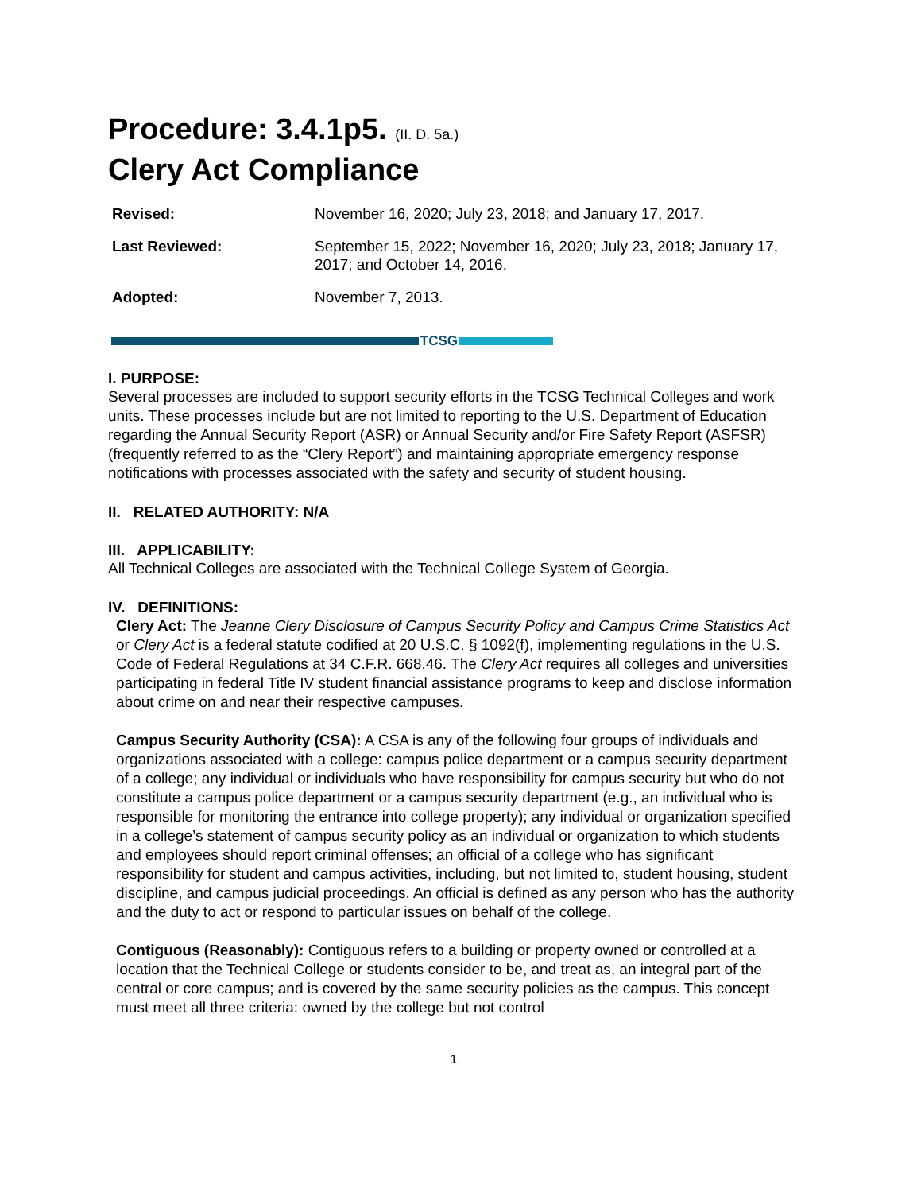Procedure: 3.4.1p5. (II. D. 5a.)
Clery Act Compliance
| Revised: | November 16, 2020; July 23, 2018; and January 17, 2017. |
| Last Reviewed: | September 15, 2022; November 16, 2020; July 23, 2018; January 17, 2017; and October 14, 2016. |
| Adopted: | November 7, 2013. |
TCSG
I. PURPOSE:
Several processes are included to support security efforts in the TCSG Technical Colleges and work units. These processes include but are not limited to reporting to the U.S. Department of Education regarding the Annual Security Report (ASR) or Annual Security and/or Fire Safety Report (ASFSR) (frequently referred to as the “Clery Report”) and maintaining appropriate emergency response notifications with processes associated with the safety and security of student housing.
II. RELATED AUTHORITY: N/A
III. APPLICABILITY:
All Technical Colleges are associated with the Technical College System of Georgia.
IV. DEFINITIONS:
Clery Act: The Jeanne Clery Disclosure of Campus Security Policy and Campus Crime Statistics Act or Clery Act is a federal statute codified at 20 U.S.C. § 1092(f), implementing regulations in the U.S. Code of Federal Regulations at 34 C.F.R. 668.46. The Clery Act requires all colleges and universities participating in federal Title IV student financial assistance programs to keep and disclose information about crime on and near their respective campuses.
Campus Security Authority (CSA): A CSA is any of the following four groups of individuals and organizations associated with a college: campus police department or a campus security department of a college; any individual or individuals who have responsibility for campus security but who do not constitute a campus police department or a campus security department (e.g., an individual who is responsible for monitoring the entrance into college property); any individual or organization specified in a college’s statement of campus security policy as an individual or organization to which students and employees should report criminal offenses; an official of a college who has significant responsibility for student and campus activities, including, but not limited to, student housing, student discipline, and campus judicial proceedings. An official is defined as any person who has the authority and the duty to act or respond to particular issues on behalf of the college.
Contiguous (Reasonably): Contiguous refers to a building or property owned or controlled at a location that the Technical College or students consider to be, and treat as, an integral part of the central or core campus; and is covered by the same security policies as the campus. This concept must meet all three criteria: owned by the college but not control
1